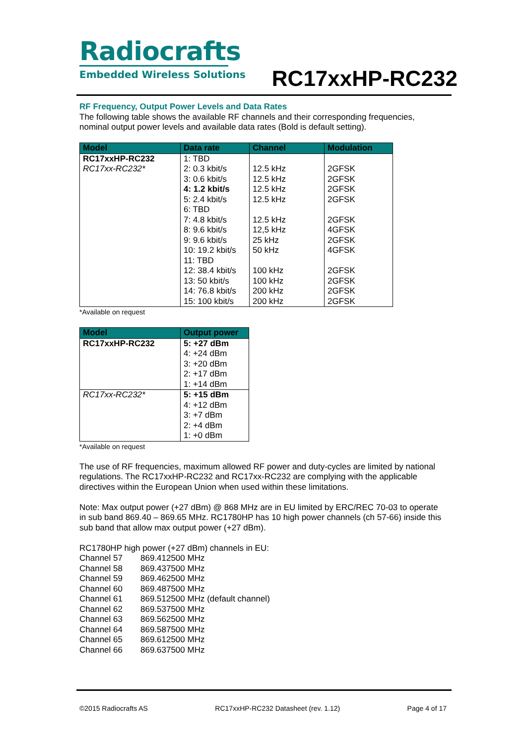Radiocrafts
Embedded Wireless Solutions
RC17xxHP-RC232
RF Frequency, Output Power Levels and Data Rates
The following table shows the available RF channels and their corresponding frequencies, nominal output power levels and available data rates (Bold is default setting).
| Model | Data rate | Channel | Modulation |
| --- | --- | --- | --- |
| RC17xxHP-RC232 RC17xx-RC232* | 1: TBD 2: 0.3 kbit/s 3: 0.6 kbit/s 4: 1.2 kbit/s 5: 2.4 kbit/s 6: TBD 7: 4.8 kbit/s 8: 9.6 kbit/s 9: 9.6 kbit/s 10: 19.2 kbit/s 11: TBD 12: 38.4 kbit/s 13: 50 kbit/s 14: 76.8 kbit/s 15: 100 kbit/s | 12.5 kHz 12.5 kHz 12.5 kHz 12.5 kHz 12.5 kHz 12,5 kHz 25 kHz 50 kHz 100 kHz 100 kHz 200 kHz 200 kHz | 2GFSK 2GFSK 2GFSK 2GFSK 2GFSK 4GFSK 2GFSK 4GFSK 2GFSK 2GFSK 2GFSK 2GFSK |
*Available on request
| Model | Output power |
| --- | --- |
| RC17xxHP-RC232 | 5: +27 dBm 4: +24 dBm 3: +20 dBm 2: +17 dBm 1: +14 dBm |
| RC17xx-RC232* | 5: +15 dBm 4: +12 dBm 3: +7 dBm 2: +4 dBm 1: +0 dBm |
*Available on request
The use of RF frequencies, maximum allowed RF power and duty-cycles are limited by national regulations. The RC17xxHP-RC232 and RC17xx-RC232 are complying with the applicable directives within the European Union when used within these limitations.
Note: Max output power (+27 dBm) @ 868 MHz are in EU limited by ERC/REC 70-03 to operate in sub band 869.40 – 869.65 MHz. RC1780HP has 10 high power channels (ch 57-66) inside this sub band that allow max output power (+27 dBm).
RC1780HP high power (+27 dBm) channels in EU:
| Channel 57 | 869.412500 MHz |
| Channel 58 | 869.437500 MHz |
| Channel 59 | 869.462500 MHz |
| Channel 60 | 869.487500 MHz |
| Channel 61 | 869.512500 MHz (default channel) |
| Channel 62 | 869.537500 MHz |
| Channel 63 | 869.562500 MHz |
| Channel 64 | 869.587500 MHz |
| Channel 65 | 869.612500 MHz |
| Channel 66 | 869.637500 MHz |
©2015 Radiocrafts AS RC17xxHP-RC232 Datasheet (rev. 1.12) Page 4 of 17